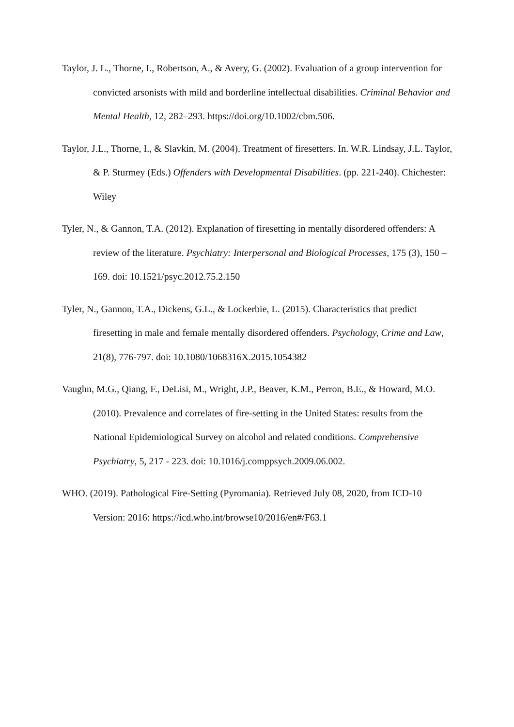Taylor, J. L., Thorne, I., Robertson, A., & Avery, G. (2002). Evaluation of a group intervention for convicted arsonists with mild and borderline intellectual disabilities. Criminal Behavior and Mental Health, 12, 282–293. https://doi.org/10.1002/cbm.506.
Taylor, J.L., Thorne, I., & Slavkin, M. (2004). Treatment of firesetters. In. W.R. Lindsay, J.L. Taylor, & P. Sturmey (Eds.) Offenders with Developmental Disabilities. (pp. 221-240). Chichester: Wiley
Tyler, N., & Gannon, T.A. (2012). Explanation of firesetting in mentally disordered offenders: A review of the literature. Psychiatry: Interpersonal and Biological Processes, 175 (3), 150 – 169. doi: 10.1521/psyc.2012.75.2.150
Tyler, N., Gannon, T.A., Dickens, G.L., & Lockerbie, L. (2015). Characteristics that predict firesetting in male and female mentally disordered offenders. Psychology, Crime and Law, 21(8), 776-797. doi: 10.1080/1068316X.2015.1054382
Vaughn, M.G., Qiang, F., DeLisi, M., Wright, J.P., Beaver, K.M., Perron, B.E., & Howard, M.O. (2010). Prevalence and correlates of fire-setting in the United States: results from the National Epidemiological Survey on alcohol and related conditions. Comprehensive Psychiatry, 5, 217 - 223. doi: 10.1016/j.comppsych.2009.06.002.
WHO. (2019). Pathological Fire-Setting (Pyromania). Retrieved July 08, 2020, from ICD-10 Version: 2016: https://icd.who.int/browse10/2016/en#/F63.1